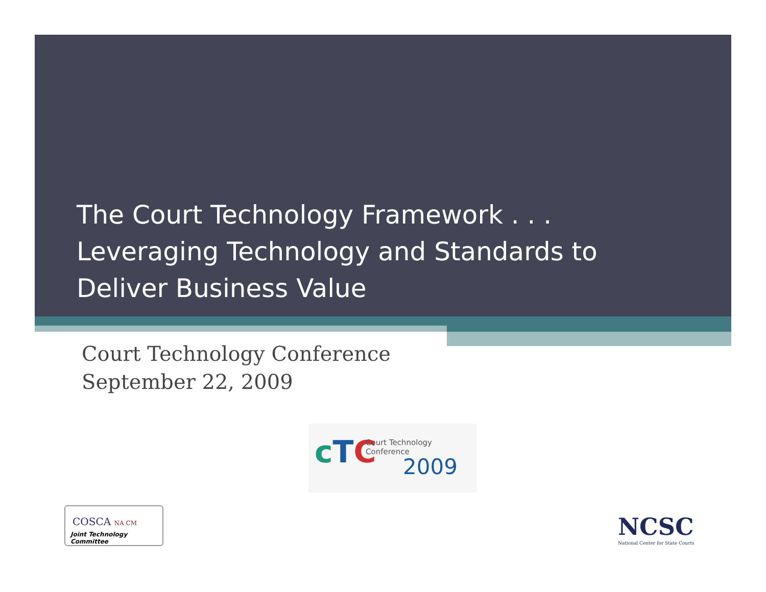The Court Technology Framework . . .
Leveraging Technology and Standards to
Deliver Business Value
Court Technology Conference
September 22, 2009
cTC Court Technology Conference
2009
COSCA NA CM
Joint Technology Committee
NCSC
National Center for State Courts